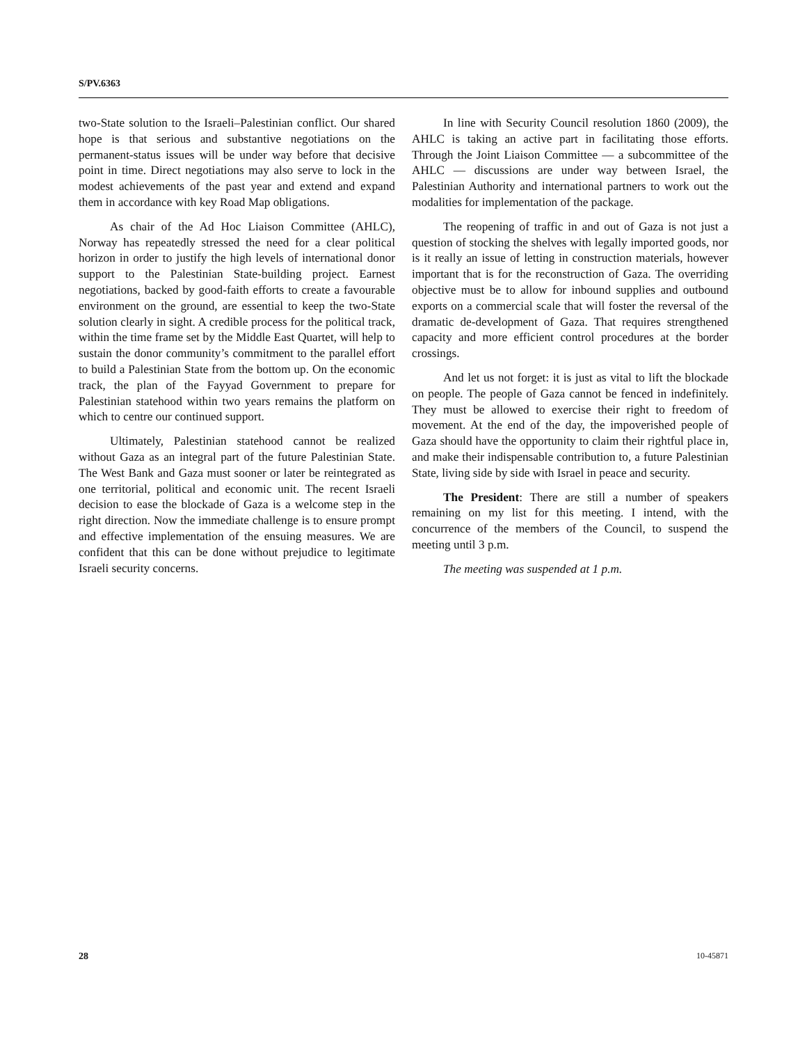S/PV.6363
two-State solution to the Israeli–Palestinian conflict. Our shared hope is that serious and substantive negotiations on the permanent-status issues will be under way before that decisive point in time. Direct negotiations may also serve to lock in the modest achievements of the past year and extend and expand them in accordance with key Road Map obligations.
As chair of the Ad Hoc Liaison Committee (AHLC), Norway has repeatedly stressed the need for a clear political horizon in order to justify the high levels of international donor support to the Palestinian State-building project. Earnest negotiations, backed by good-faith efforts to create a favourable environment on the ground, are essential to keep the two-State solution clearly in sight. A credible process for the political track, within the time frame set by the Middle East Quartet, will help to sustain the donor community’s commitment to the parallel effort to build a Palestinian State from the bottom up. On the economic track, the plan of the Fayyad Government to prepare for Palestinian statehood within two years remains the platform on which to centre our continued support.
Ultimately, Palestinian statehood cannot be realized without Gaza as an integral part of the future Palestinian State. The West Bank and Gaza must sooner or later be reintegrated as one territorial, political and economic unit. The recent Israeli decision to ease the blockade of Gaza is a welcome step in the right direction. Now the immediate challenge is to ensure prompt and effective implementation of the ensuing measures. We are confident that this can be done without prejudice to legitimate Israeli security concerns.
In line with Security Council resolution 1860 (2009), the AHLC is taking an active part in facilitating those efforts. Through the Joint Liaison Committee — a subcommittee of the AHLC — discussions are under way between Israel, the Palestinian Authority and international partners to work out the modalities for implementation of the package.
The reopening of traffic in and out of Gaza is not just a question of stocking the shelves with legally imported goods, nor is it really an issue of letting in construction materials, however important that is for the reconstruction of Gaza. The overriding objective must be to allow for inbound supplies and outbound exports on a commercial scale that will foster the reversal of the dramatic de-development of Gaza. That requires strengthened capacity and more efficient control procedures at the border crossings.
And let us not forget: it is just as vital to lift the blockade on people. The people of Gaza cannot be fenced in indefinitely. They must be allowed to exercise their right to freedom of movement. At the end of the day, the impoverished people of Gaza should have the opportunity to claim their rightful place in, and make their indispensable contribution to, a future Palestinian State, living side by side with Israel in peace and security.
The President: There are still a number of speakers remaining on my list for this meeting. I intend, with the concurrence of the members of the Council, to suspend the meeting until 3 p.m.
The meeting was suspended at 1 p.m.
28 10-45871